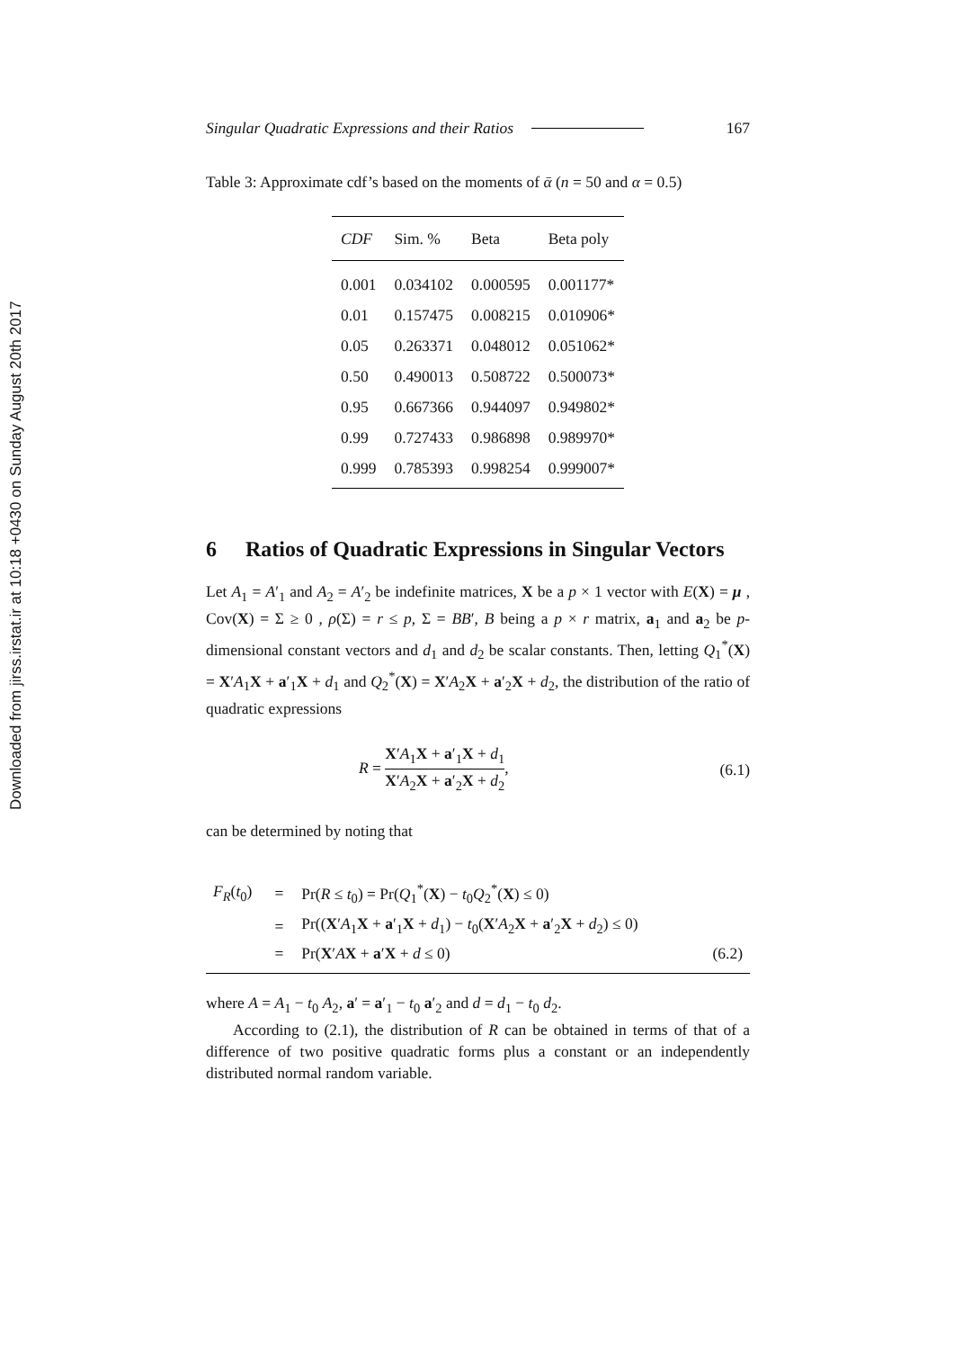Downloaded from jirss.irstat.ir at 10:18 +0430 on Sunday August 20th 2017
Singular Quadratic Expressions and their Ratios 167
Table 3: Approximate cdf’s based on the moments of ᾱ (n = 50 and α = 0.5)
| CDF | Sim. % | Beta | Beta poly |
| --- | --- | --- | --- |
| 0.001 | 0.034102 | 0.000595 | 0.001177* |
| 0.01 | 0.157475 | 0.008215 | 0.010906* |
| 0.05 | 0.263371 | 0.048012 | 0.051062* |
| 0.50 | 0.490013 | 0.508722 | 0.500073* |
| 0.95 | 0.667366 | 0.944097 | 0.949802* |
| 0.99 | 0.727433 | 0.986898 | 0.989970* |
| 0.999 | 0.785393 | 0.998254 | 0.999007* |
6 Ratios of Quadratic Expressions in Singular Vectors
Let A<sub>1</sub> = A′<sub>1</sub> and A<sub>2</sub> = A′<sub>2</sub> be indefinite matrices, X be a p × 1 vector with E(X) = μ , Cov(X) = Σ ≥ 0 , ρ(Σ) = r ≤ p, Σ = BB′, B being a p × r matrix, a<sub>1</sub> and a<sub>2</sub> be p-dimensional constant vectors and d<sub>1</sub> and d<sub>2</sub> be scalar constants. Then, letting Q<sub>1</sub><sup>*</sup>(X) = X′A<sub>1</sub>X + a′<sub>1</sub>X + d<sub>1</sub> and Q<sub>2</sub><sup>*</sup>(X) = X′A<sub>2</sub>X + a′<sub>2</sub>X + d<sub>2</sub>, the distribution of the ratio of quadratic expressions
R = X′A<sub>1</sub>X + a′<sub>1</sub>X + d<sub>1</sub> X′A<sub>2</sub>X + a′<sub>2</sub>X + d<sub>2</sub>, (6.1)
can be determined by noting that
| F<sub>R</sub> ( t<sub>0</sub>) | = | Pr( R ≤ t<sub>0</sub>) = Pr( Q<sub>1</sub><sup>*</sup>( X ) − t<sub>0</sub> Q<sub>2</sub><sup>*</sup>( X ) ≤ 0) | |
| | = | Pr(( X ′ A<sub>1</sub> X + a ′<sub>1</sub> X + d<sub>1</sub>) − t<sub>0</sub>( X ′ A<sub>2</sub> X + a ′<sub>2</sub> X + d<sub>2</sub>) ≤ 0) | |
| | = | Pr( X ′ A X + a ′ X + d ≤ 0) | (6.2) |
where A = A<sub>1</sub> − t<sub>0</sub> A<sub>2</sub>, a′ = a′<sub>1</sub> − t<sub>0</sub> a′<sub>2</sub> and d = d<sub>1</sub> − t<sub>0</sub> d<sub>2</sub>.
According to (2.1), the distribution of R can be obtained in terms of that of a difference of two positive quadratic forms plus a constant or an independently distributed normal random variable.